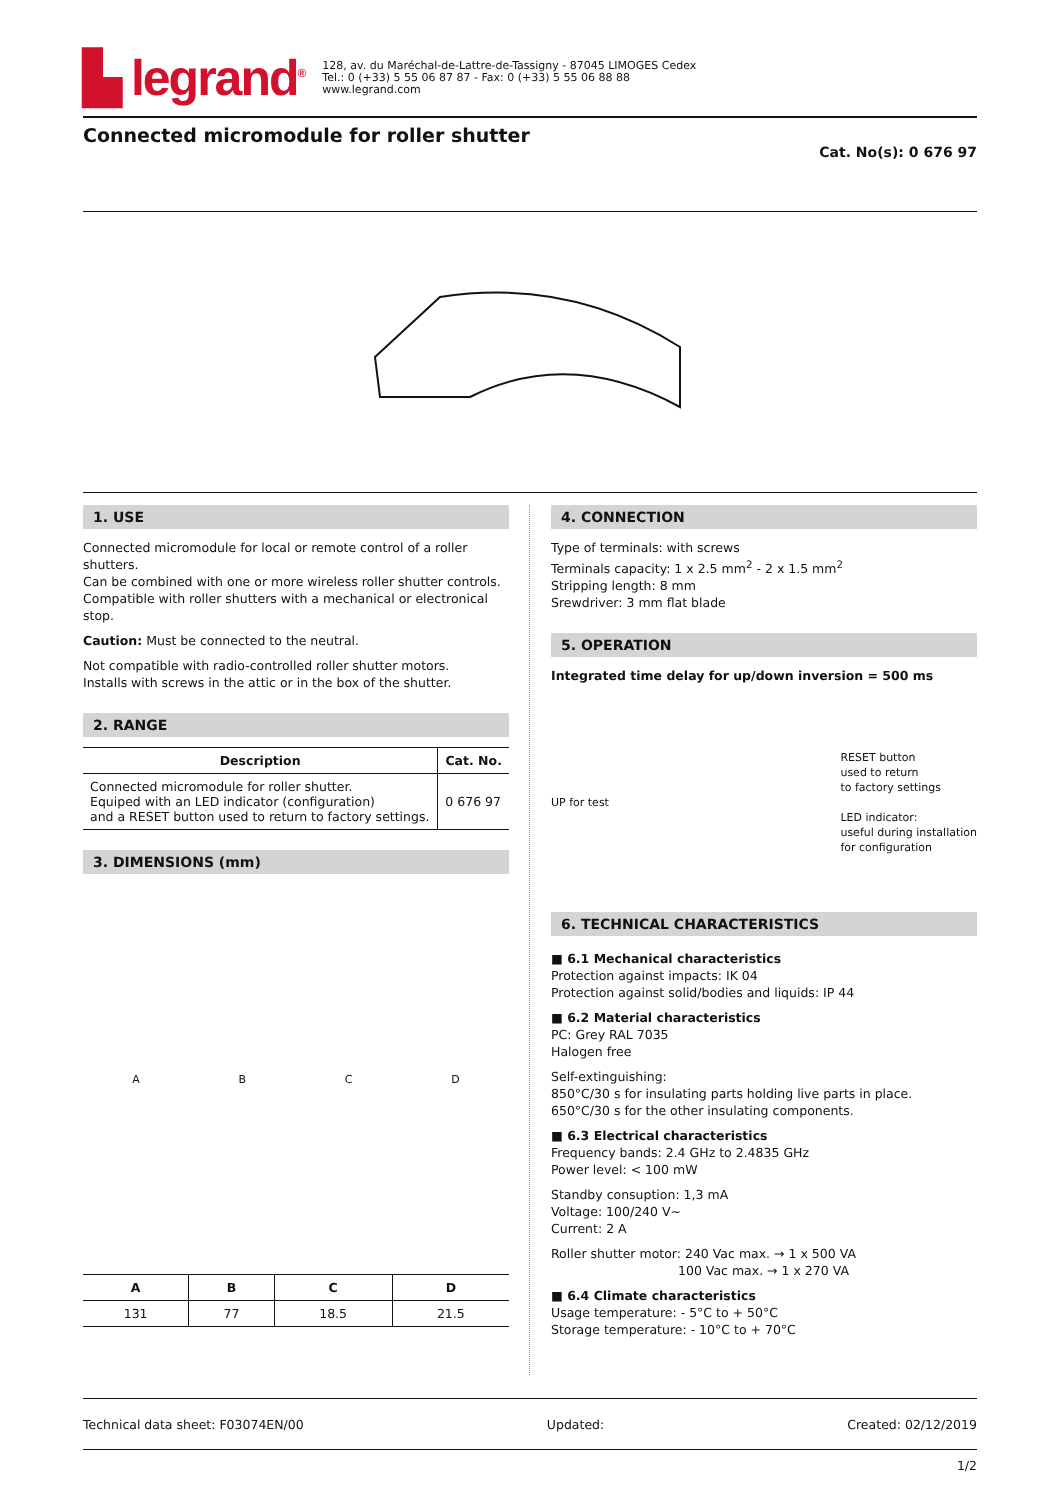▙ legrand<sup>®</sup>
128, av. du Maréchal-de-Lattre-de-Tassigny - 87045 LIMOGES Cedex
Tel.: 0 (+33) 5 55 06 87 87 - Fax: 0 (+33) 5 55 06 88 88
www.legrand.com
Connected micromodule for roller shutter
Cat. No(s): 0 676 97
1. USE
Connected micromodule for local or remote control of a roller shutters.
Can be combined with one or more wireless roller shutter controls.
Compatible with roller shutters with a mechanical or electronical stop.
Caution: Must be connected to the neutral.
Not compatible with radio-controlled roller shutter motors.
Installs with screws in the attic or in the box of the shutter.
2. RANGE
| Description | Cat. No. |
| --- | --- |
| Connected micromodule for roller shutter. Equiped with an LED indicator (configuration) and a RESET button used to return to factory settings. | 0 676 97 |
3. DIMENSIONS (mm)
ABCD
| A | B | C | D |
| --- | --- | --- | --- |
| 131 | 77 | 18.5 | 21.5 |
4. CONNECTION
Type of terminals: with screws
Terminals capacity: 1 x 2.5 mm<sup>2</sup> - 2 x 1.5 mm<sup>2</sup>
Stripping length: 8 mm
Srewdriver: 3 mm flat blade
5. OPERATION
Integrated time delay for up/down inversion = 500 ms
UP for test RESET button
used to return
to factory settings
LED indicator:
useful during installation
for configuration
6. TECHNICAL CHARACTERISTICS
■ 6.1 Mechanical characteristics
Protection against impacts: IK 04
Protection against solid/bodies and liquids: IP 44
■ 6.2 Material characteristics
PC: Grey RAL 7035
Halogen free
Self-extinguishing:
850°C/30 s for insulating parts holding live parts in place.
650°C/30 s for the other insulating components.
■ 6.3 Electrical characteristics
Frequency bands: 2.4 GHz to 2.4835 GHz
Power level: < 100 mW
Standby consuption: 1,3 mA
Voltage: 100/240 V~
Current: 2 A
Roller shutter motor: 240 Vac max. → 1 x 500 VA
100 Vac max. → 1 x 270 VA
■ 6.4 Climate characteristics
Usage temperature: - 5°C to + 50°C
Storage temperature: - 10°C to + 70°C
Technical data sheet: F03074EN/00 Updated: Created: 02/12/2019
1/2